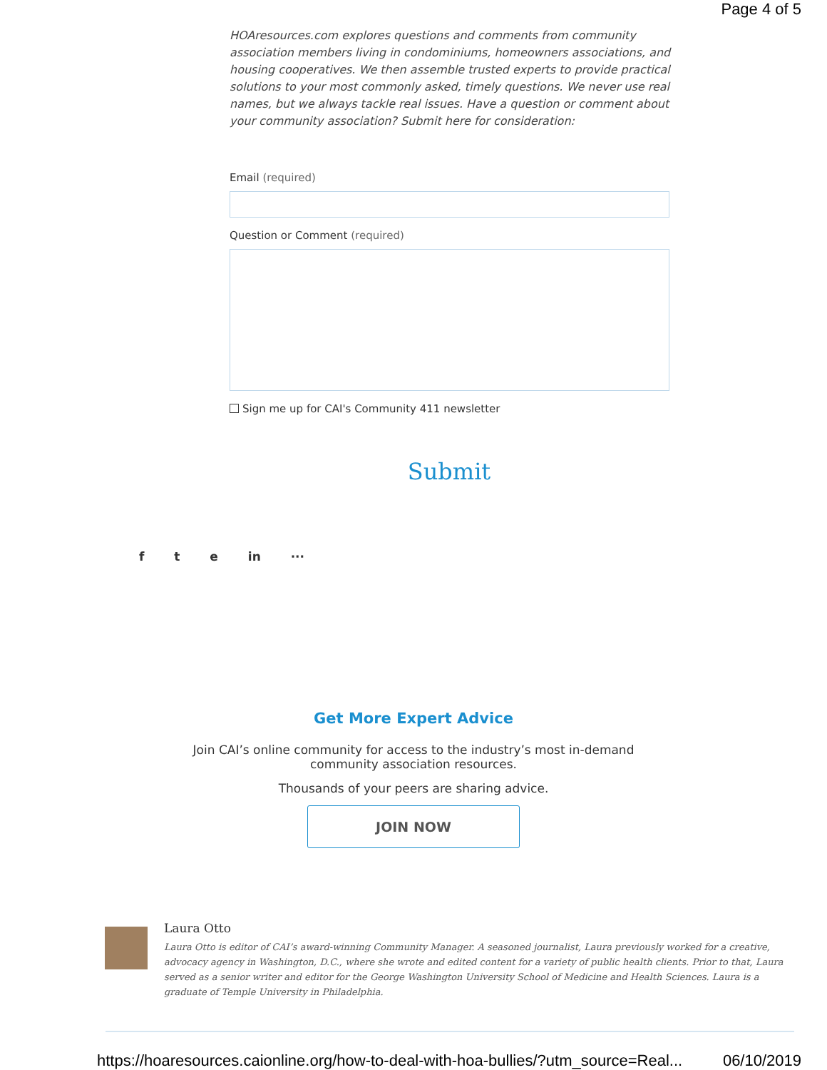Page 4 of 5
HOAresources.com explores questions and comments from community association members living in condominiums, homeowners associations, and housing cooperatives. We then assemble trusted experts to provide practical solutions to your most commonly asked, timely questions. We never use real names, but we always tackle real issues. Have a question or comment about your community association? Submit here for consideration:
Email (required)
Question or Comment (required)
Sign me up for CAI's Community 411 newsletter
Submit
f t e in ···
Get More Expert Advice
Join CAI’s online community for access to the industry’s most in-demand community association resources.
Thousands of your peers are sharing advice.
JOIN NOW
Laura Otto
Laura Otto is editor of CAI’s award-winning Community Manager. A seasoned journalist, Laura previously worked for a creative, advocacy agency in Washington, D.C., where she wrote and edited content for a variety of public health clients. Prior to that, Laura served as a senior writer and editor for the George Washington University School of Medicine and Health Sciences. Laura is a graduate of Temple University in Philadelphia.
https://hoaresources.caionline.org/how-to-deal-with-hoa-bullies/?utm_source=Real... 06/10/2019